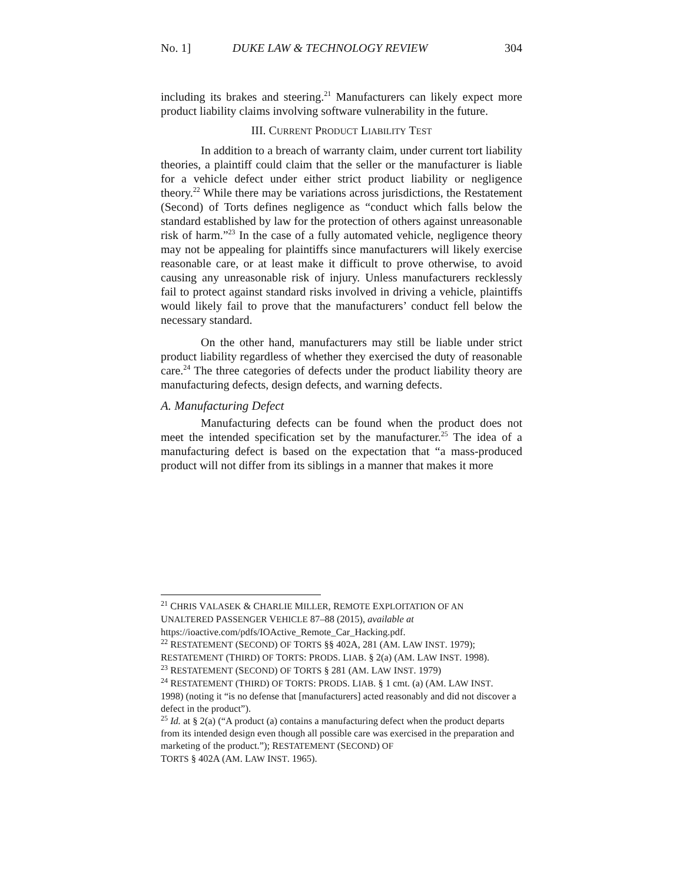No. 1] DUKE LAW & TECHNOLOGY REVIEW 304
including its brakes and steering.<sup>21</sup> Manufacturers can likely expect more product liability claims involving software vulnerability in the future.
III. CURRENT PRODUCT LIABILITY TEST
In addition to a breach of warranty claim, under current tort liability theories, a plaintiff could claim that the seller or the manufacturer is liable for a vehicle defect under either strict product liability or negligence theory.<sup>22</sup> While there may be variations across jurisdictions, the Restatement (Second) of Torts defines negligence as “conduct which falls below the standard established by law for the protection of others against unreasonable risk of harm.”<sup>23</sup> In the case of a fully automated vehicle, negligence theory may not be appealing for plaintiffs since manufacturers will likely exercise reasonable care, or at least make it difficult to prove otherwise, to avoid causing any unreasonable risk of injury. Unless manufacturers recklessly fail to protect against standard risks involved in driving a vehicle, plaintiffs would likely fail to prove that the manufacturers’ conduct fell below the necessary standard.
On the other hand, manufacturers may still be liable under strict product liability regardless of whether they exercised the duty of reasonable care.<sup>24</sup> The three categories of defects under the product liability theory are manufacturing defects, design defects, and warning defects.
A. Manufacturing Defect
Manufacturing defects can be found when the product does not meet the intended specification set by the manufacturer.<sup>25</sup> The idea of a manufacturing defect is based on the expectation that “a mass-produced product will not differ from its siblings in a manner that makes it more
<sup>21</sup> CHRIS VALASEK & CHARLIE MILLER, REMOTE EXPLOITATION OF AN
UNALTERED PASSENGER VEHICLE 87–88 (2015), available at
https://ioactive.com/pdfs/IOActive_Remote_Car_Hacking.pdf.
<sup>22</sup> RESTATEMENT (SECOND) OF TORTS §§ 402A, 281 (AM. LAW INST. 1979);
RESTATEMENT (THIRD) OF TORTS: PRODS. LIAB. § 2(a) (AM. LAW INST. 1998).
<sup>23</sup> RESTATEMENT (SECOND) OF TORTS § 281 (AM. LAW INST. 1979)
<sup>24</sup> RESTATEMENT (THIRD) OF TORTS: PRODS. LIAB. § 1 cmt. (a) (AM. LAW INST.
1998) (noting it “is no defense that [manufacturers] acted reasonably and did not discover a defect in the product”).
<sup>25</sup> Id. at § 2(a) (“A product (a) contains a manufacturing defect when the product departs from its intended design even though all possible care was exercised in the preparation and marketing of the product.”); RESTATEMENT (SECOND) OF
TORTS § 402A (AM. LAW INST. 1965).